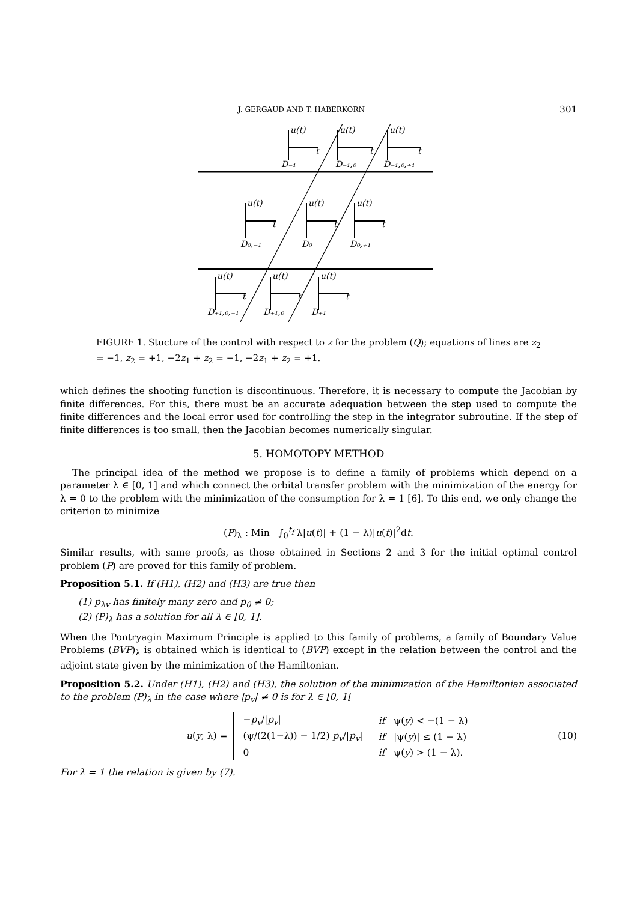J. GERGAUD AND T. HABERKORN 301
u(t)
t
D₋₁
u(t)
t
D₋₁,₀
u(t)
t
D₋₁,₀,₊₁
u(t)
t
D₀,₋₁
u(t)
t
D₀
u(t)
t
D₀,₊₁
u(t)
t
D₊₁,₀,₋₁
u(t)
t
D₊₁,₀
u(t)
t
D₊₁
FIGURE 1. Stucture of the control with respect to z for the problem (Q); equations of lines are z<sub>2</sub> = −1, z<sub>2</sub> = +1, −2z<sub>1</sub> + z<sub>2</sub> = −1, −2z<sub>1</sub> + z<sub>2</sub> = +1.
which defines the shooting function is discontinuous. Therefore, it is necessary to compute the Jacobian by finite differences. For this, there must be an accurate adequation between the step used to compute the finite differences and the local error used for controlling the step in the integrator subroutine. If the step of finite differences is too small, then the Jacobian becomes numerically singular.
5. HOMOTOPY METHOD
The principal idea of the method we propose is to define a family of problems which depend on a parameter λ ∈ [0, 1] and which connect the orbital transfer problem with the minimization of the energy for λ = 0 to the problem with the minimization of the consumption for λ = 1 [6]. To this end, we only change the criterion to minimize
(P)<sub>λ</sub> : Min ∫<sub>0</sub><sup>t<sub>f</sub></sup> λ|u(t)| + (1 − λ)|u(t)|<sup>2</sup>dt.
Similar results, with same proofs, as those obtained in Sections 2 and 3 for the initial optimal control problem (P) are proved for this family of problem.
Proposition 5.1. If (H1), (H2) and (H3) are true then
(1) p<sub>λv</sub> has finitely many zero and p<sub>0</sub> ≠ 0;
(2) (P)<sub>λ</sub> has a solution for all λ ∈ [0, 1].
When the Pontryagin Maximum Principle is applied to this family of problems, a family of Boundary Value Problems (BVP)<sub>λ</sub> is obtained which is identical to (BVP) except in the relation between the control and the adjoint state given by the minimization of the Hamiltonian.
Proposition 5.2. Under (H1), (H2) and (H3), the solution of the minimization of the Hamiltonian associated to the problem (P)<sub>λ</sub> in the case where |p<sub>v</sub>| ≠ 0 is for λ ∈ [0, 1[
u(y, λ) =
| − p<sub>v</sub> // p<sub>v</sub> / | if ψ( y ) < −(1 − λ) |
| (ψ/(2(1−λ)) − 1/2) p<sub>v</sub> // p<sub>v</sub> / | if /ψ( y )/ ≤ (1 − λ) |
| 0 | if ψ( y ) > (1 − λ). |
(10)
For λ = 1 the relation is given by (7).